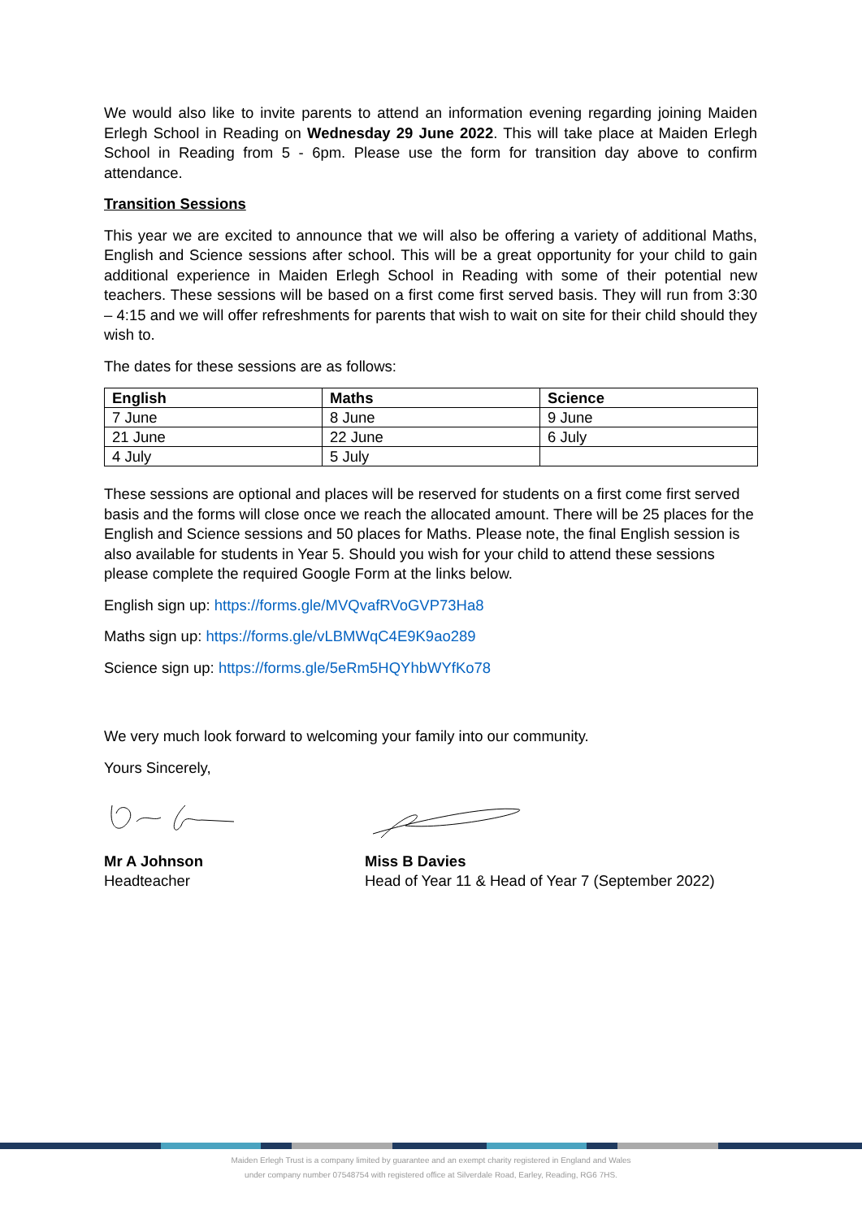We would also like to invite parents to attend an information evening regarding joining Maiden Erlegh School in Reading on Wednesday 29 June 2022. This will take place at Maiden Erlegh School in Reading from 5 - 6pm. Please use the form for transition day above to confirm attendance.
Transition Sessions
This year we are excited to announce that we will also be offering a variety of additional Maths, English and Science sessions after school. This will be a great opportunity for your child to gain additional experience in Maiden Erlegh School in Reading with some of their potential new teachers. These sessions will be based on a first come first served basis. They will run from 3:30 – 4:15 and we will offer refreshments for parents that wish to wait on site for their child should they wish to.
The dates for these sessions are as follows:
| English | Maths | Science |
| --- | --- | --- |
| 7 June | 8 June | 9 June |
| 21 June | 22 June | 6 July |
| 4 July | 5 July | |
These sessions are optional and places will be reserved for students on a first come first served basis and the forms will close once we reach the allocated amount. There will be 25 places for the English and Science sessions and 50 places for Maths. Please note, the final English session is also available for students in Year 5. Should you wish for your child to attend these sessions please complete the required Google Form at the links below.
English sign up: https://forms.gle/MVQvafRVoGVP73Ha8
Maths sign up: https://forms.gle/vLBMWqC4E9K9ao289
Science sign up: https://forms.gle/5eRm5HQYhbWYfKo78
We very much look forward to welcoming your family into our community.
Yours Sincerely,
Mr A Johnson
Headteacher
Miss B Davies
Head of Year 11 & Head of Year 7 (September 2022)
Maiden Erlegh Trust is a company limited by guarantee and an exempt charity registered in England and Wales
under company number 07548754 with registered office at Silverdale Road, Earley, Reading, RG6 7HS.